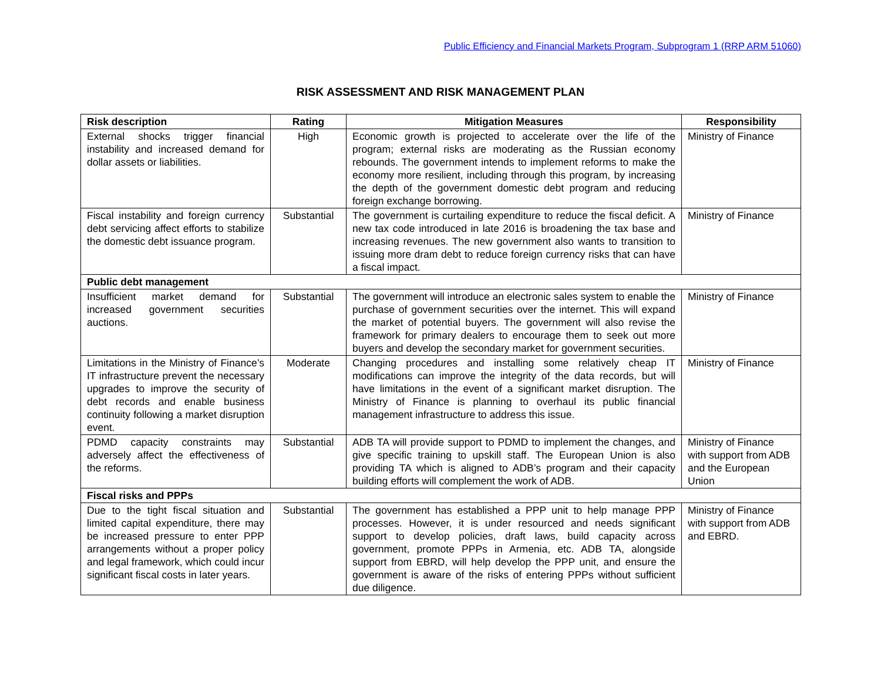Public Efficiency and Financial Markets Program, Subprogram 1 (RRP ARM 51060)
RISK ASSESSMENT AND RISK MANAGEMENT PLAN
| Risk description | Rating | Mitigation Measures | Responsibility |
| --- | --- | --- | --- |
| External shocks trigger financial instability and increased demand for dollar assets or liabilities. | High | Economic growth is projected to accelerate over the life of the program; external risks are moderating as the Russian economy rebounds. The government intends to implement reforms to make the economy more resilient, including through this program, by increasing the depth of the government domestic debt program and reducing foreign exchange borrowing. | Ministry of Finance |
| Fiscal instability and foreign currency debt servicing affect efforts to stabilize the domestic debt issuance program. | Substantial | The government is curtailing expenditure to reduce the fiscal deficit. A new tax code introduced in late 2016 is broadening the tax base and increasing revenues. The new government also wants to transition to issuing more dram debt to reduce foreign currency risks that can have a fiscal impact. | Ministry of Finance |
| Public debt management | | | |
| Insufficient market demand for increased government securities auctions. | Substantial | The government will introduce an electronic sales system to enable the purchase of government securities over the internet. This will expand the market of potential buyers. The government will also revise the framework for primary dealers to encourage them to seek out more buyers and develop the secondary market for government securities. | Ministry of Finance |
| Limitations in the Ministry of Finance’s IT infrastructure prevent the necessary upgrades to improve the security of debt records and enable business continuity following a market disruption event. | Moderate | Changing procedures and installing some relatively cheap IT modifications can improve the integrity of the data records, but will have limitations in the event of a significant market disruption. The Ministry of Finance is planning to overhaul its public financial management infrastructure to address this issue. | Ministry of Finance |
| PDMD capacity constraints may adversely affect the effectiveness of the reforms. | Substantial | ADB TA will provide support to PDMD to implement the changes, and give specific training to upskill staff. The European Union is also providing TA which is aligned to ADB’s program and their capacity building efforts will complement the work of ADB. | Ministry of Finance with support from ADB and the European Union |
| Fiscal risks and PPPs | | | |
| Due to the tight fiscal situation and limited capital expenditure, there may be increased pressure to enter PPP arrangements without a proper policy and legal framework, which could incur significant fiscal costs in later years. | Substantial | The government has established a PPP unit to help manage PPP processes. However, it is under resourced and needs significant support to develop policies, draft laws, build capacity across government, promote PPPs in Armenia, etc. ADB TA, alongside support from EBRD, will help develop the PPP unit, and ensure the government is aware of the risks of entering PPPs without sufficient due diligence. | Ministry of Finance with support from ADB and EBRD. |